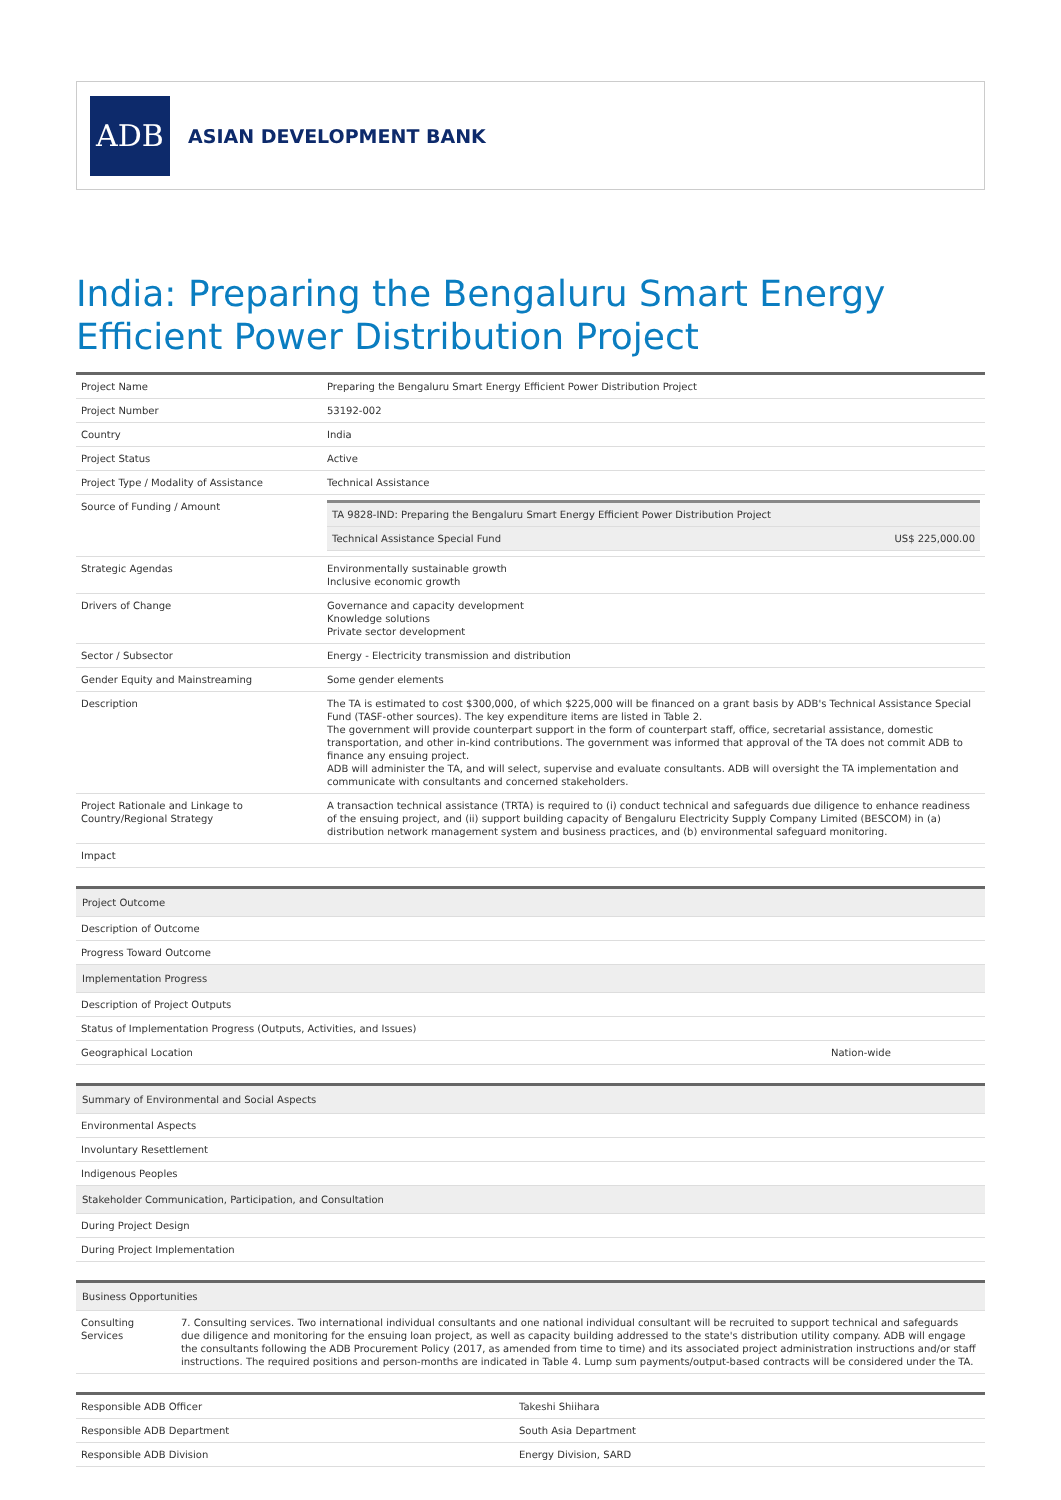ADB
ASIAN DEVELOPMENT BANK
India: Preparing the Bengaluru Smart Energy Efficient Power Distribution Project
| Project Name | Preparing the Bengaluru Smart Energy Efficient Power Distribution Project |
| Project Number | 53192-002 |
| Country | India |
| Project Status | Active |
| Project Type / Modality of Assistance | Technical Assistance |
| Source of Funding / Amount | / TA 9828-IND: Preparing the Bengaluru Smart Energy Efficient Power Distribution Project / / / Technical Assistance Special Fund / US$ 225,000.00 / |
| Strategic Agendas | Environmentally sustainable growth Inclusive economic growth |
| Drivers of Change | Governance and capacity development Knowledge solutions Private sector development |
| Sector / Subsector | Energy - Electricity transmission and distribution |
| Gender Equity and Mainstreaming | Some gender elements |
| Description | The TA is estimated to cost $300,000, of which $225,000 will be financed on a grant basis by ADB's Technical Assistance Special Fund (TASF-other sources). The key expenditure items are listed in Table 2. The government will provide counterpart support in the form of counterpart staff, office, secretarial assistance, domestic transportation, and other in-kind contributions. The government was informed that approval of the TA does not commit ADB to finance any ensuing project. ADB will administer the TA, and will select, supervise and evaluate consultants. ADB will oversight the TA implementation and communicate with consultants and concerned stakeholders. |
| Project Rationale and Linkage to Country/Regional Strategy | A transaction technical assistance (TRTA) is required to (i) conduct technical and safeguards due diligence to enhance readiness of the ensuing project, and (ii) support building capacity of Bengaluru Electricity Supply Company Limited (BESCOM) in (a) distribution network management system and business practices, and (b) environmental safeguard monitoring. |
| Impact | |
| Project Outcome | |
| Description of Outcome | |
| Progress Toward Outcome | |
| Implementation Progress | |
| Description of Project Outputs | |
| Status of Implementation Progress (Outputs, Activities, and Issues) | |
| Geographical Location | Nation-wide |
| Summary of Environmental and Social Aspects |
| Environmental Aspects |
| Involuntary Resettlement |
| Indigenous Peoples |
| Stakeholder Communication, Participation, and Consultation |
| During Project Design |
| During Project Implementation |
| Business Opportunities | |
| Consulting Services | 7. Consulting services. Two international individual consultants and one national individual consultant will be recruited to support technical and safeguards due diligence and monitoring for the ensuing loan project, as well as capacity building addressed to the state's distribution utility company. ADB will engage the consultants following the ADB Procurement Policy (2017, as amended from time to time) and its associated project administration instructions and/or staff instructions. The required positions and person-months are indicated in Table 4. Lump sum payments/output-based contracts will be considered under the TA. |
| Responsible ADB Officer | Takeshi Shiihara |
| Responsible ADB Department | South Asia Department |
| Responsible ADB Division | Energy Division, SARD |